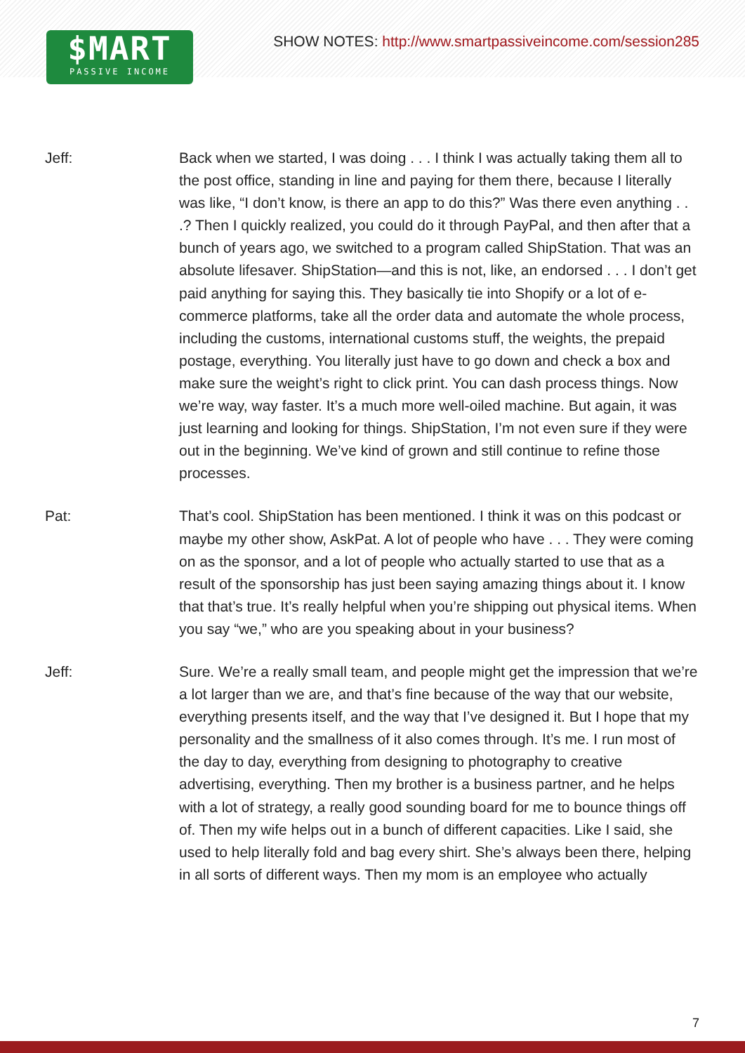$MART
PASSIVE INCOME
SHOW NOTES: http://www.smartpassiveincome.com/session285
Jeff: Back when we started, I was doing . . . I think I was actually taking them all to the post office, standing in line and paying for them there, because I literally was like, “I don’t know, is there an app to do this?” Was there even anything . . .? Then I quickly realized, you could do it through PayPal, and then after that a bunch of years ago, we switched to a program called ShipStation. That was an absolute lifesaver. ShipStation—and this is not, like, an endorsed . . . I don’t get paid anything for saying this. They basically tie into Shopify or a lot of e-commerce platforms, take all the order data and automate the whole process, including the customs, international customs stuff, the weights, the prepaid postage, everything. You literally just have to go down and check a box and make sure the weight’s right to click print. You can dash process things. Now we’re way, way faster. It’s a much more well-oiled machine. But again, it was just learning and looking for things. ShipStation, I’m not even sure if they were out in the beginning. We’ve kind of grown and still continue to refine those processes.
Pat: That’s cool. ShipStation has been mentioned. I think it was on this podcast or maybe my other show, AskPat. A lot of people who have . . . They were coming on as the sponsor, and a lot of people who actually started to use that as a result of the sponsorship has just been saying amazing things about it. I know that that’s true. It’s really helpful when you’re shipping out physical items. When you say “we,” who are you speaking about in your business?
Jeff: Sure. We’re a really small team, and people might get the impression that we’re a lot larger than we are, and that’s fine because of the way that our website, everything presents itself, and the way that I’ve designed it. But I hope that my personality and the smallness of it also comes through. It’s me. I run most of the day to day, everything from designing to photography to creative advertising, everything. Then my brother is a business partner, and he helps with a lot of strategy, a really good sounding board for me to bounce things off of. Then my wife helps out in a bunch of different capacities. Like I said, she used to help literally fold and bag every shirt. She’s always been there, helping in all sorts of different ways. Then my mom is an employee who actually
7